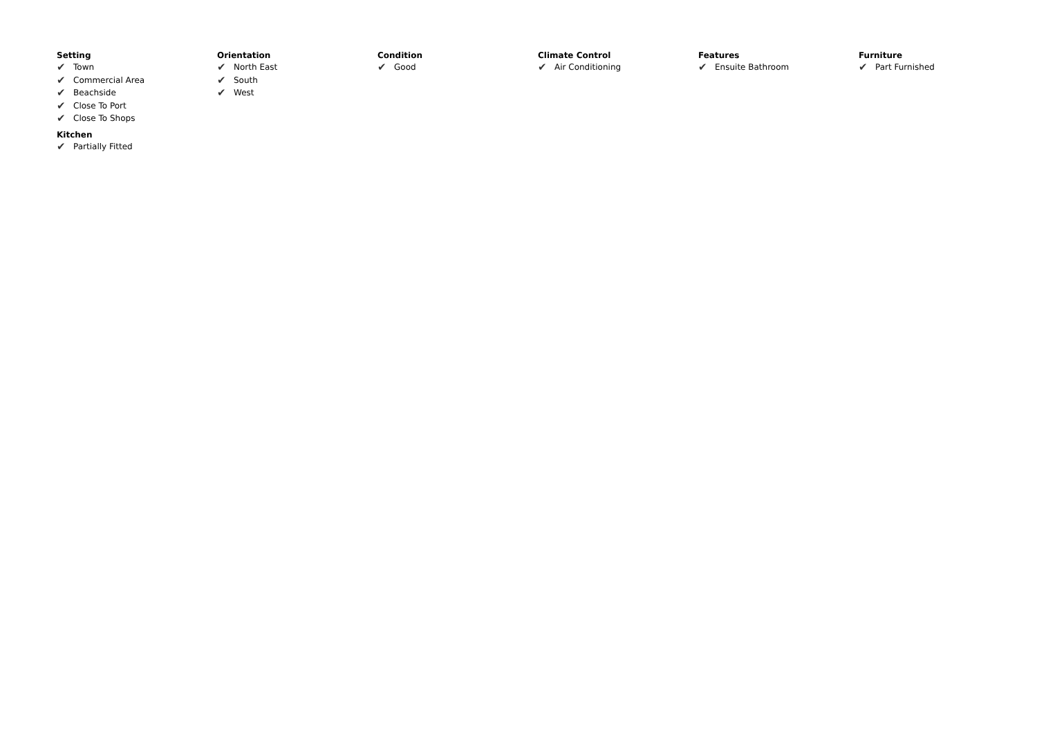Setting
✔ Town
✔ Commercial Area
✔ Beachside
✔ Close To Port
✔ Close To Shops
Kitchen
✔ Partially Fitted
Orientation
✔ North East
✔ South
✔ West
Condition
✔ Good
Climate Control
✔ Air Conditioning
Features
✔ Ensuite Bathroom
Furniture
✔ Part Furnished